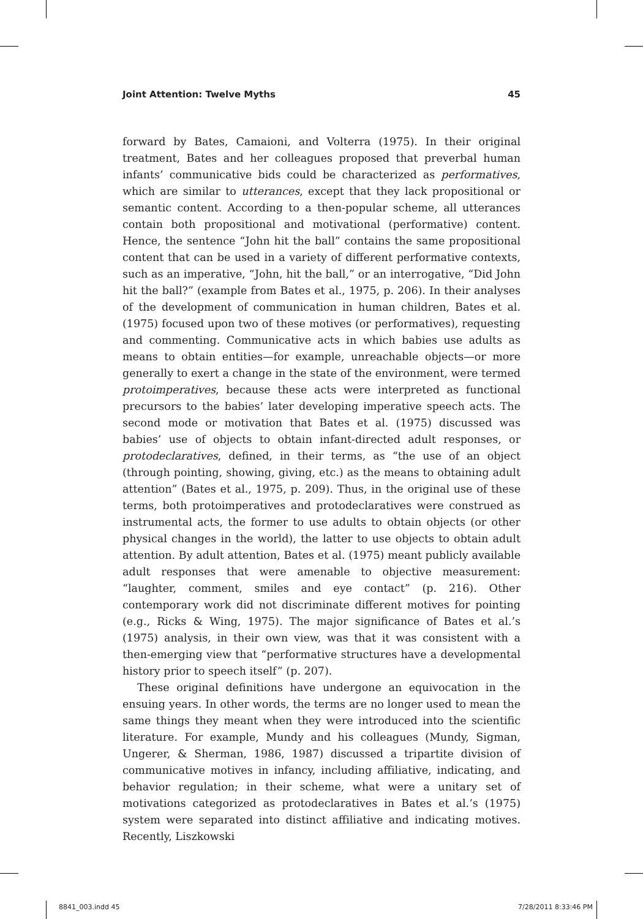Joint Attention: Twelve Myths 45
forward by Bates, Camaioni, and Volterra (1975). In their original treatment, Bates and her colleagues proposed that preverbal human infants’ communicative bids could be characterized as performatives, which are similar to utterances, except that they lack propositional or semantic content. According to a then-popular scheme, all utterances contain both propositional and motivational (performative) content. Hence, the sentence “John hit the ball” contains the same propositional content that can be used in a variety of different performative contexts, such as an imperative, “John, hit the ball,” or an interrogative, “Did John hit the ball?” (example from Bates et al., 1975, p. 206). In their analyses of the development of communication in human children, Bates et al. (1975) focused upon two of these motives (or performatives), requesting and commenting. Communicative acts in which babies use adults as means to obtain entities—for example, unreachable objects—or more generally to exert a change in the state of the environment, were termed protoimperatives, because these acts were interpreted as functional precursors to the babies’ later developing imperative speech acts. The second mode or motivation that Bates et al. (1975) discussed was babies’ use of objects to obtain infant-directed adult responses, or protodeclaratives, defined, in their terms, as “the use of an object (through pointing, showing, giving, etc.) as the means to obtaining adult attention” (Bates et al., 1975, p. 209). Thus, in the original use of these terms, both protoimperatives and protodeclaratives were construed as instrumental acts, the former to use adults to obtain objects (or other physical changes in the world), the latter to use objects to obtain adult attention. By adult attention, Bates et al. (1975) meant publicly available adult responses that were amenable to objective measurement: “laughter, comment, smiles and eye contact” (p. 216). Other contemporary work did not discriminate different motives for pointing (e.g., Ricks & Wing, 1975). The major significance of Bates et al.’s (1975) analysis, in their own view, was that it was consistent with a then-emerging view that “performative structures have a developmental history prior to speech itself” (p. 207).
These original definitions have undergone an equivocation in the ensuing years. In other words, the terms are no longer used to mean the same things they meant when they were introduced into the scientific literature. For example, Mundy and his colleagues (Mundy, Sigman, Ungerer, & Sherman, 1986, 1987) discussed a tripartite division of communicative motives in infancy, including affiliative, indicating, and behavior regulation; in their scheme, what were a unitary set of motivations categorized as protodeclaratives in Bates et al.’s (1975) system were separated into distinct affiliative and indicating motives. Recently, Liszkowski
8841_003.indd 45 7/28/2011 8:33:46 PM